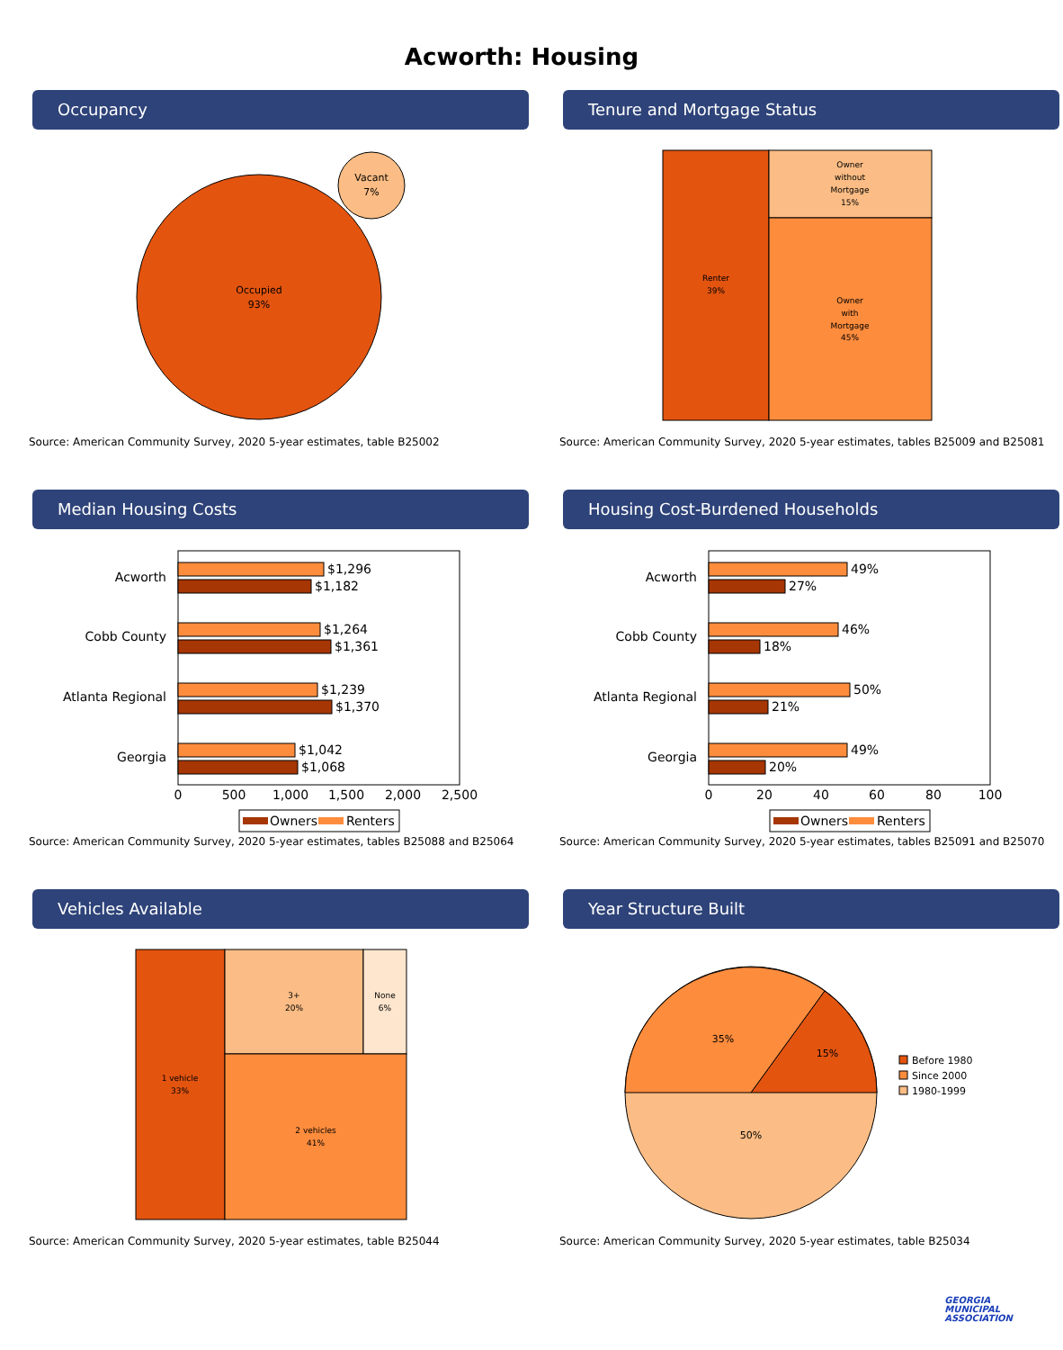Acworth: Housing
Occupancy
Occupied
93%
Vacant
7%
Source: American Community Survey, 2020 5-year estimates, table B25002
Tenure and Mortgage Status
Renter
39%
Owner
without
Mortgage
15%
Owner
with
Mortgage
45%
Source: American Community Survey, 2020 5-year estimates, tables B25009 and B25081
Median Housing Costs
Acworth
Cobb County
Atlanta Regional
Georgia
$1,296
$1,182
$1,264
$1,361
$1,239
$1,370
$1,042
$1,068
0
500
1,000
1,500
2,000
2,500
Owners
Renters
Source: American Community Survey, 2020 5-year estimates, tables B25088 and B25064
Housing Cost-Burdened Households
Acworth
Cobb County
Atlanta Regional
Georgia
49%
27%
46%
18%
50%
21%
49%
20%
0
20
40
60
80
100
Owners
Renters
Source: American Community Survey, 2020 5-year estimates, tables B25091 and B25070
Vehicles Available
1 vehicle
33%
3+
20%
None
6%
2 vehicles
41%
Source: American Community Survey, 2020 5-year estimates, table B25044
Year Structure Built
15%
35%
50%
Before 1980
Since 2000
1980-1999
Source: American Community Survey, 2020 5-year estimates, table B25034
GEORGIA
MUNICIPAL
ASSOCIATION